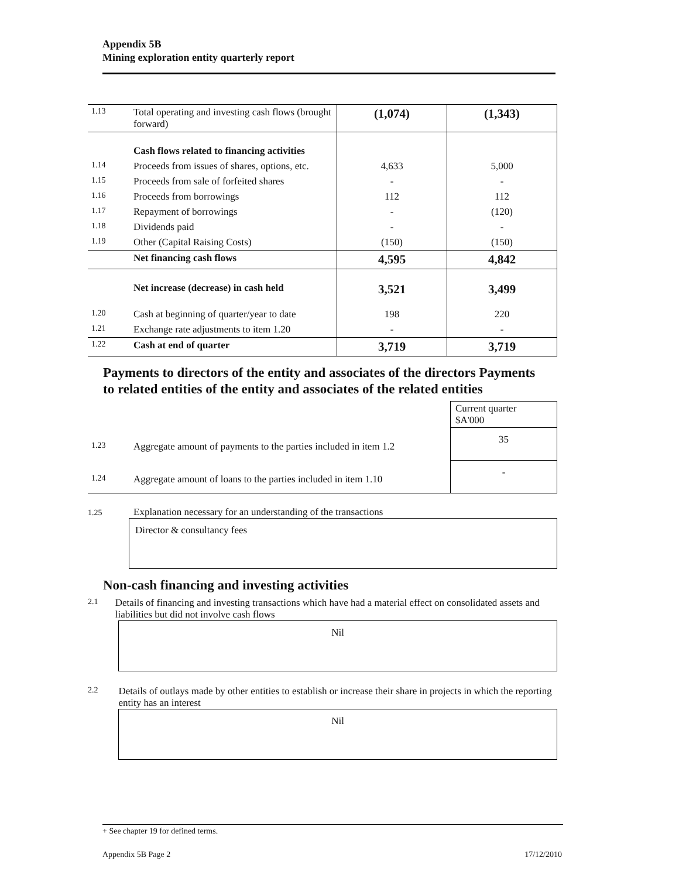Appendix 5B
Mining exploration entity quarterly report
| 1.13 | Total operating and investing cash flows (brought forward) | (1,074) | (1,343) |
| | Cash flows related to financing activities | | |
| 1.14 | Proceeds from issues of shares, options, etc. | 4,633 | 5,000 |
| 1.15 | Proceeds from sale of forfeited shares | - | - |
| 1.16 | Proceeds from borrowings | 112 | 112 |
| 1.17 | Repayment of borrowings | - | (120) |
| 1.18 | Dividends paid | - | - |
| 1.19 | Other (Capital Raising Costs) | (150) | (150) |
| | Net financing cash flows | 4,595 | 4,842 |
| | Net increase (decrease) in cash held | 3,521 | 3,499 |
| 1.20 | Cash at beginning of quarter/year to date | 198 | 220 |
| 1.21 | Exchange rate adjustments to item 1.20 | - | - |
| 1.22 | Cash at end of quarter | 3,719 | 3,719 |
Payments to directors of the entity and associates of the directors Payments to related entities of the entity and associates of the related entities
| | | Current quarter $A'000 |
| 1.23 | Aggregate amount of payments to the parties included in item 1.2 | 35 |
| 1.24 | Aggregate amount of loans to the parties included in item 1.10 | - |
1.25 Explanation necessary for an understanding of the transactions
Director & consultancy fees
Non-cash financing and investing activities
2.1 Details of financing and investing transactions which have had a material effect on consolidated assets and liabilities but did not involve cash flows
Nil
2.2 Details of outlays made by other entities to establish or increase their share in projects in which the reporting entity has an interest
Nil
+ See chapter 19 for defined terms.
Appendix 5B Page 2 17/12/2010